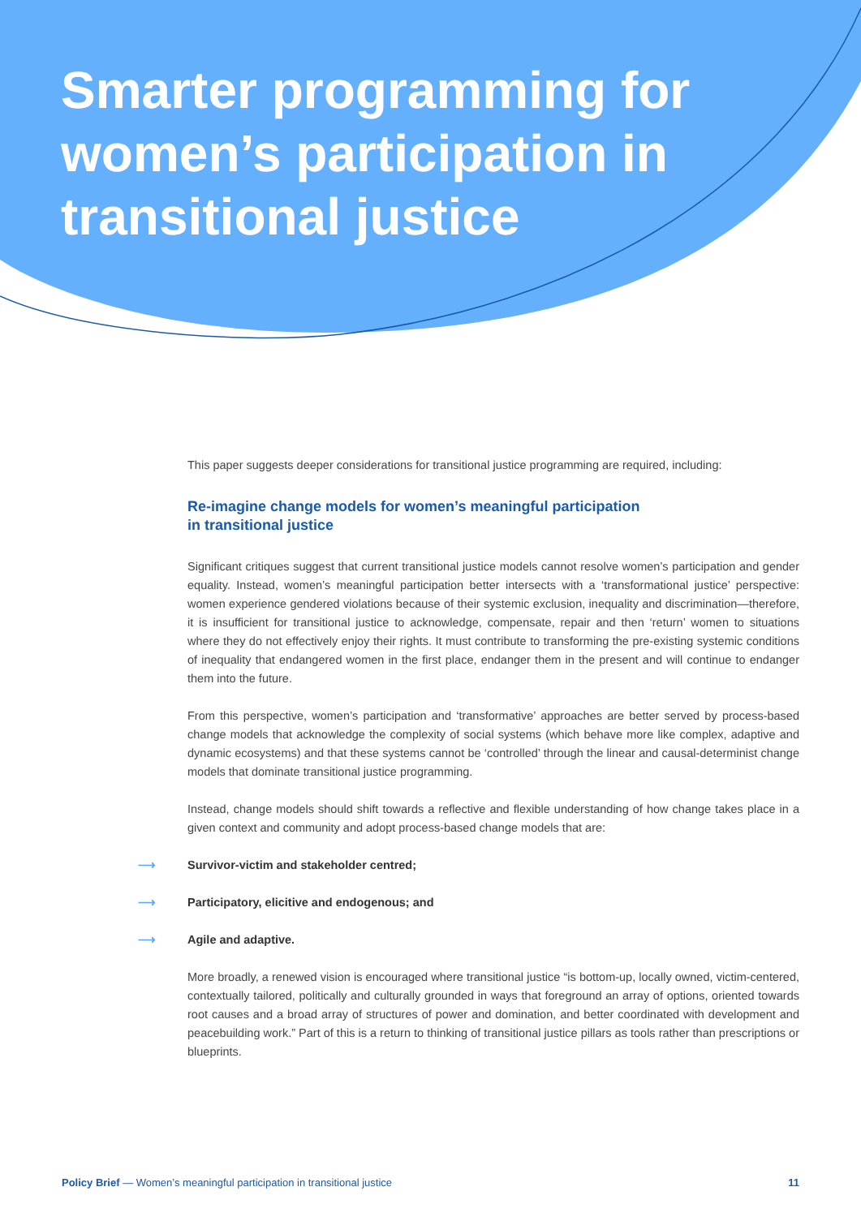Smarter programming for women’s participation in transitional justice
This paper suggests deeper considerations for transitional justice programming are required, including:
Re-imagine change models for women’s meaningful participation
in transitional justice
Significant critiques suggest that current transitional justice models cannot resolve women’s participation and gender equality. Instead, women’s meaningful participation better intersects with a ‘transformational justice’ perspective: women experience gendered violations because of their systemic exclusion, inequality and discrimination—therefore, it is insufficient for transitional justice to acknowledge, compensate, repair and then ‘return’ women to situations where they do not effectively enjoy their rights. It must contribute to transforming the pre-existing systemic conditions of inequality that endangered women in the first place, endanger them in the present and will continue to endanger them into the future.
From this perspective, women’s participation and ‘transformative’ approaches are better served by process-based change models that acknowledge the complexity of social systems (which behave more like complex, adaptive and dynamic ecosystems) and that these systems cannot be ‘controlled’ through the linear and causal-determinist change models that dominate transitional justice programming.
Instead, change models should shift towards a reflective and flexible understanding of how change takes place in a given context and community and adopt process-based change models that are:
⟶ Survivor-victim and stakeholder centred;
⟶ Participatory, elicitive and endogenous; and
⟶ Agile and adaptive.
More broadly, a renewed vision is encouraged where transitional justice “is bottom-up, locally owned, victim-centered, contextually tailored, politically and culturally grounded in ways that foreground an array of options, oriented towards root causes and a broad array of structures of power and domination, and better coordinated with development and peacebuilding work.” Part of this is a return to thinking of transitional justice pillars as tools rather than prescriptions or blueprints.
Policy Brief — Women’s meaningful participation in transitional justice
11